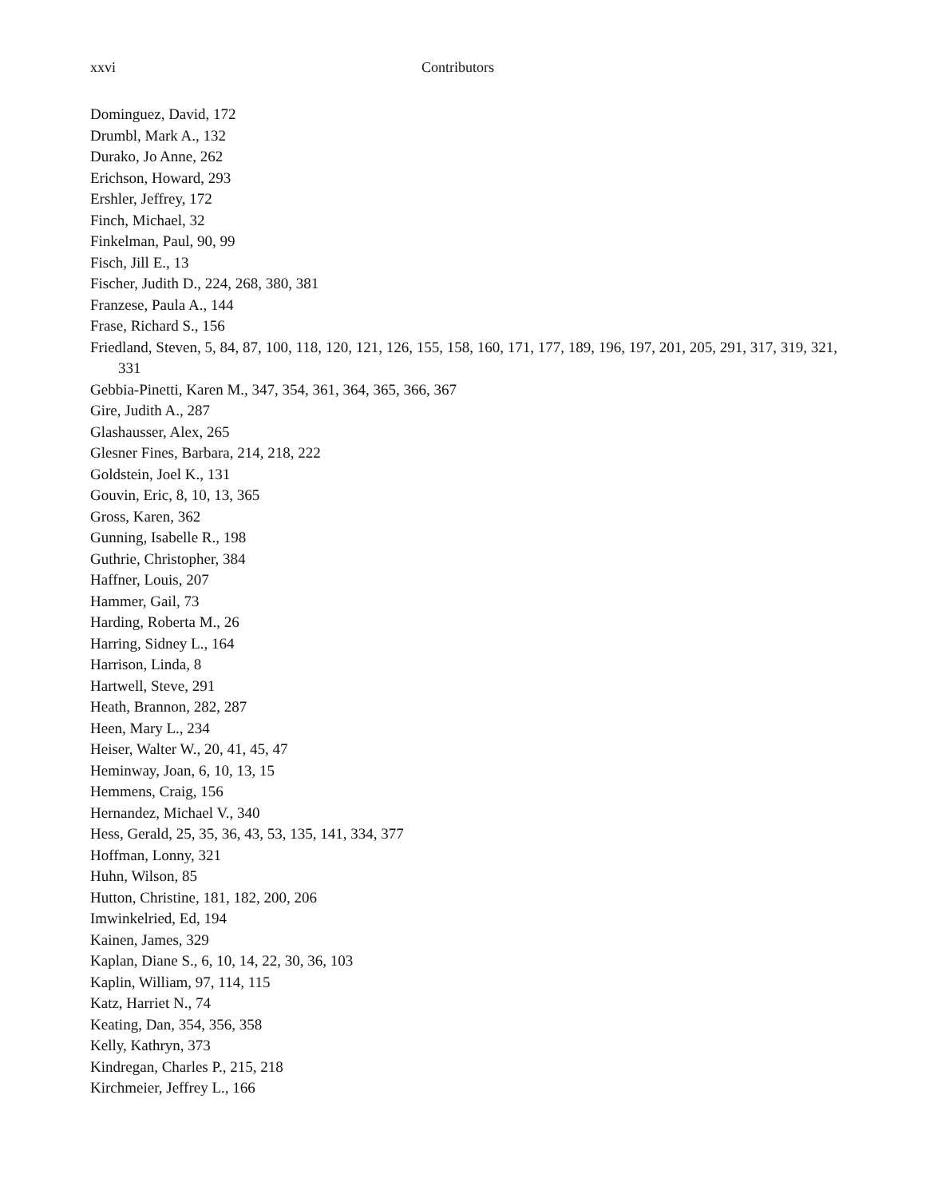xxvi Contributors
Dominguez, David, 172
Drumbl, Mark A., 132
Durako, Jo Anne, 262
Erichson, Howard, 293
Ershler, Jeffrey, 172
Finch, Michael, 32
Finkelman, Paul, 90, 99
Fisch, Jill E., 13
Fischer, Judith D., 224, 268, 380, 381
Franzese, Paula A., 144
Frase, Richard S., 156
Friedland, Steven, 5, 84, 87, 100, 118, 120, 121, 126, 155, 158, 160, 171, 177, 189, 196, 197, 201, 205, 291, 317, 319, 321, 331
Gebbia-Pinetti, Karen M., 347, 354, 361, 364, 365, 366, 367
Gire, Judith A., 287
Glashausser, Alex, 265
Glesner Fines, Barbara, 214, 218, 222
Goldstein, Joel K., 131
Gouvin, Eric, 8, 10, 13, 365
Gross, Karen, 362
Gunning, Isabelle R., 198
Guthrie, Christopher, 384
Haffner, Louis, 207
Hammer, Gail, 73
Harding, Roberta M., 26
Harring, Sidney L., 164
Harrison, Linda, 8
Hartwell, Steve, 291
Heath, Brannon, 282, 287
Heen, Mary L., 234
Heiser, Walter W., 20, 41, 45, 47
Heminway, Joan, 6, 10, 13, 15
Hemmens, Craig, 156
Hernandez, Michael V., 340
Hess, Gerald, 25, 35, 36, 43, 53, 135, 141, 334, 377
Hoffman, Lonny, 321
Huhn, Wilson, 85
Hutton, Christine, 181, 182, 200, 206
Imwinkelried, Ed, 194
Kainen, James, 329
Kaplan, Diane S., 6, 10, 14, 22, 30, 36, 103
Kaplin, William, 97, 114, 115
Katz, Harriet N., 74
Keating, Dan, 354, 356, 358
Kelly, Kathryn, 373
Kindregan, Charles P., 215, 218
Kirchmeier, Jeffrey L., 166